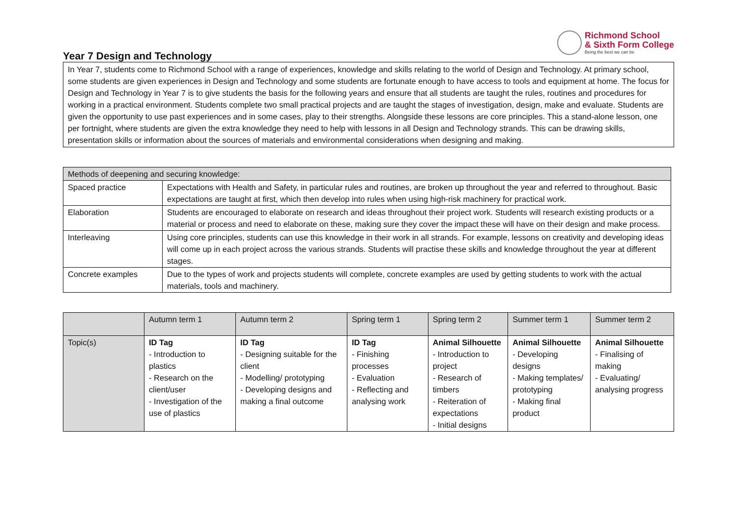Richmond School
& Sixth Form College
Being the best we can be
Year 7 Design and Technology
In Year 7, students come to Richmond School with a range of experiences, knowledge and skills relating to the world of Design and Technology. At primary school, some students are given experiences in Design and Technology and some students are fortunate enough to have access to tools and equipment at home. The focus for Design and Technology in Year 7 is to give students the basis for the following years and ensure that all students are taught the rules, routines and procedures for working in a practical environment. Students complete two small practical projects and are taught the stages of investigation, design, make and evaluate. Students are given the opportunity to use past experiences and in some cases, play to their strengths. Alongside these lessons are core principles. This a stand-alone lesson, one per fortnight, where students are given the extra knowledge they need to help with lessons in all Design and Technology strands. This can be drawing skills, presentation skills or information about the sources of materials and environmental considerations when designing and making.
| Methods of deepening and securing knowledge: | |
| --- | --- |
| Spaced practice | Expectations with Health and Safety, in particular rules and routines, are broken up throughout the year and referred to throughout. Basic expectations are taught at first, which then develop into rules when using high-risk machinery for practical work. |
| Elaboration | Students are encouraged to elaborate on research and ideas throughout their project work. Students will research existing products or a material or process and need to elaborate on these, making sure they cover the impact these will have on their design and make process. |
| Interleaving | Using core principles, students can use this knowledge in their work in all strands. For example, lessons on creativity and developing ideas will come up in each project across the various strands. Students will practise these skills and knowledge throughout the year at different stages. |
| Concrete examples | Due to the types of work and projects students will complete, concrete examples are used by getting students to work with the actual materials, tools and machinery. |
| | Autumn term 1 | Autumn term 2 | Spring term 1 | Spring term 2 | Summer term 1 | Summer term 2 |
| --- | --- | --- | --- | --- | --- | --- |
| Topic(s) | ID Tag - Introduction to plastics - Research on the client/user - Investigation of the use of plastics | ID Tag - Designing suitable for the client - Modelling/ prototyping - Developing designs and making a final outcome | ID Tag - Finishing processes - Evaluation - Reflecting and analysing work | Animal Silhouette - Introduction to project - Research of timbers - Reiteration of expectations - Initial designs | Animal Silhouette - Developing designs - Making templates/ prototyping - Making final product | Animal Silhouette - Finalising of making - Evaluating/ analysing progress |